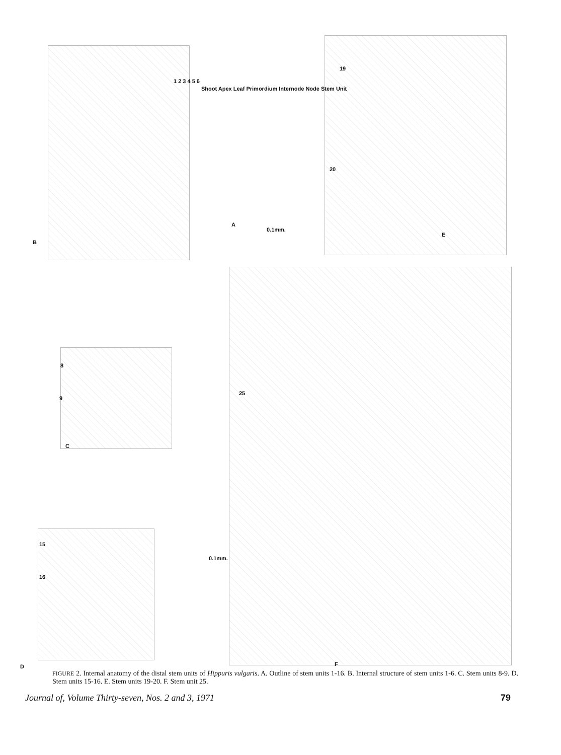1 2 3 4 5 6
Shoot Apex Leaf Primordium Internode Node Stem Unit
0.1mm.
19
20
B
A
E
8
9
C
25
15
16
0.1mm.
D F
FIGURE 2. Internal anatomy of the distal stem units of Hippuris vulgaris. A. Outline of stem units 1-16. B. Internal structure of stem units 1-6. C. Stem units 8-9. D. Stem units 15-16. E. Stem units 19-20. F. Stem unit 25.
Journal of, Volume Thirty-seven, Nos. 2 and 3, 1971 79